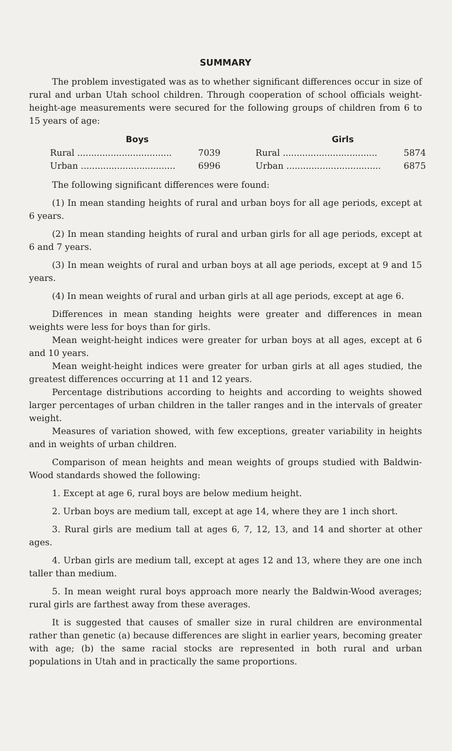SUMMARY
The problem investigated was as to whether significant differences occur in size of rural and urban Utah school children. Through cooperation of school officials weight-height-age measurements were secured for the following groups of children from 6 to 15 years of age:
| Boys | | | Girls | |
| --- | --- | --- | --- | --- |
| Rural .................................. | 7039 | | Rural .................................. | 5874 |
| Urban .................................. | 6996 | | Urban .................................. | 6875 |
The following significant differences were found:
(1) In mean standing heights of rural and urban boys for all age periods, except at 6 years.
(2) In mean standing heights of rural and urban girls for all age periods, except at 6 and 7 years.
(3) In mean weights of rural and urban boys at all age periods, except at 9 and 15 years.
(4) In mean weights of rural and urban girls at all age periods, except at age 6.
Differences in mean standing heights were greater and differences in mean weights were less for boys than for girls.
Mean weight-height indices were greater for urban boys at all ages, except at 6 and 10 years.
Mean weight-height indices were greater for urban girls at all ages studied, the greatest differences occurring at 11 and 12 years.
Percentage distributions according to heights and according to weights showed larger percentages of urban children in the taller ranges and in the intervals of greater weight.
Measures of variation showed, with few exceptions, greater variability in heights and in weights of urban children.
Comparison of mean heights and mean weights of groups studied with Baldwin-Wood standards showed the following:
1. Except at age 6, rural boys are below medium height.
2. Urban boys are medium tall, except at age 14, where they are 1 inch short.
3. Rural girls are medium tall at ages 6, 7, 12, 13, and 14 and shorter at other ages.
4. Urban girls are medium tall, except at ages 12 and 13, where they are one inch taller than medium.
5. In mean weight rural boys approach more nearly the Baldwin-Wood averages; rural girls are farthest away from these averages.
It is suggested that causes of smaller size in rural children are environmental rather than genetic (a) because differences are slight in earlier years, becoming greater with age; (b) the same racial stocks are represented in both rural and urban populations in Utah and in practically the same proportions.